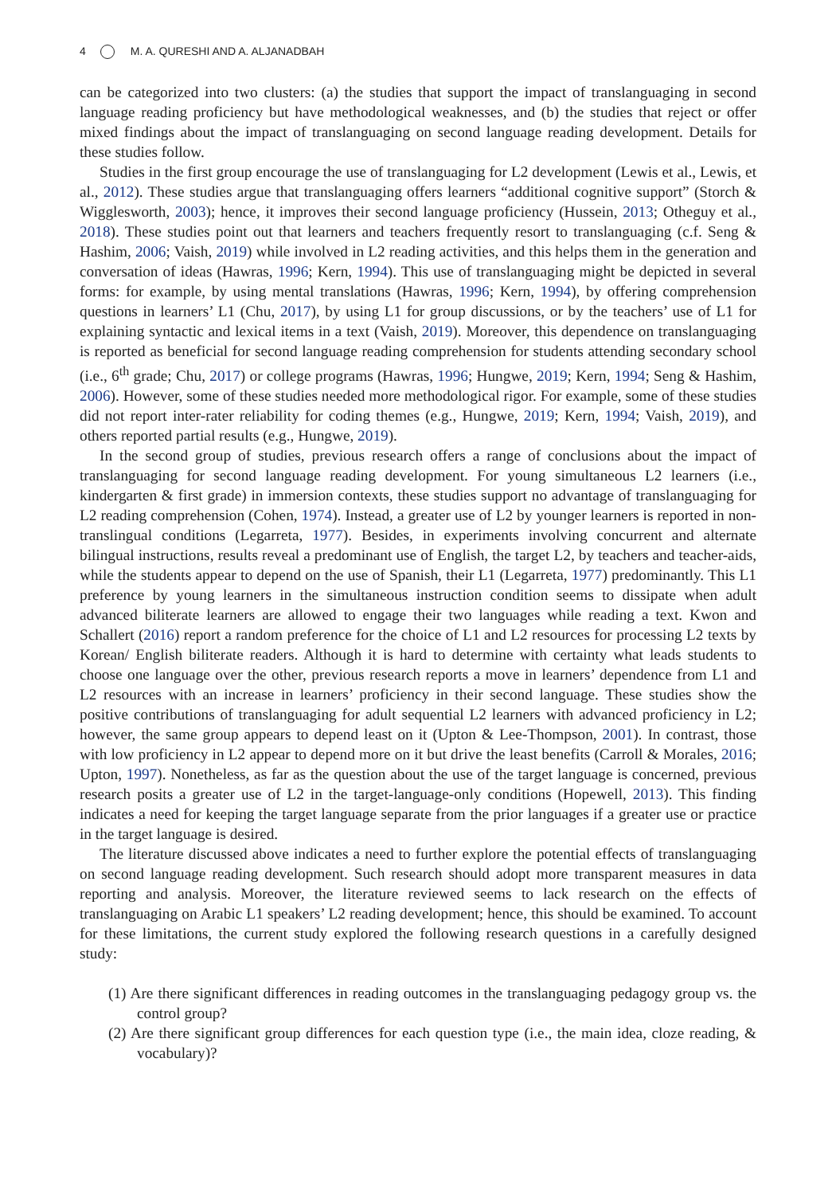4 M. A. QURESHI AND A. ALJANADBAH
can be categorized into two clusters: (a) the studies that support the impact of translanguaging in second language reading proficiency but have methodological weaknesses, and (b) the studies that reject or offer mixed findings about the impact of translanguaging on second language reading development. Details for these studies follow.
Studies in the first group encourage the use of translanguaging for L2 development (Lewis et al., Lewis, et al., 2012). These studies argue that translanguaging offers learners “additional cognitive support” (Storch & Wigglesworth, 2003); hence, it improves their second language proficiency (Hussein, 2013; Otheguy et al., 2018). These studies point out that learners and teachers frequently resort to translanguaging (c.f. Seng & Hashim, 2006; Vaish, 2019) while involved in L2 reading activities, and this helps them in the generation and conversation of ideas (Hawras, 1996; Kern, 1994). This use of translanguaging might be depicted in several forms: for example, by using mental translations (Hawras, 1996; Kern, 1994), by offering comprehension questions in learners’ L1 (Chu, 2017), by using L1 for group discussions, or by the teachers’ use of L1 for explaining syntactic and lexical items in a text (Vaish, 2019). Moreover, this dependence on translanguaging is reported as beneficial for second language reading comprehension for students attending secondary school (i.e., 6<sup>th</sup> grade; Chu, 2017) or college programs (Hawras, 1996; Hungwe, 2019; Kern, 1994; Seng & Hashim, 2006). However, some of these studies needed more methodological rigor. For example, some of these studies did not report inter-rater reliability for coding themes (e.g., Hungwe, 2019; Kern, 1994; Vaish, 2019), and others reported partial results (e.g., Hungwe, 2019).
In the second group of studies, previous research offers a range of conclusions about the impact of translanguaging for second language reading development. For young simultaneous L2 learners (i.e., kindergarten & first grade) in immersion contexts, these studies support no advantage of translanguaging for L2 reading comprehension (Cohen, 1974). Instead, a greater use of L2 by younger learners is reported in non-translingual conditions (Legarreta, 1977). Besides, in experiments involving concurrent and alternate bilingual instructions, results reveal a predominant use of English, the target L2, by teachers and teacher-aids, while the students appear to depend on the use of Spanish, their L1 (Legarreta, 1977) predominantly. This L1 preference by young learners in the simultaneous instruction condition seems to dissipate when adult advanced biliterate learners are allowed to engage their two languages while reading a text. Kwon and Schallert (2016) report a random preference for the choice of L1 and L2 resources for processing L2 texts by Korean/ English biliterate readers. Although it is hard to determine with certainty what leads students to choose one language over the other, previous research reports a move in learners’ dependence from L1 and L2 resources with an increase in learners’ proficiency in their second language. These studies show the positive contributions of translanguaging for adult sequential L2 learners with advanced proficiency in L2; however, the same group appears to depend least on it (Upton & Lee-Thompson, 2001). In contrast, those with low proficiency in L2 appear to depend more on it but drive the least benefits (Carroll & Morales, 2016; Upton, 1997). Nonetheless, as far as the question about the use of the target language is concerned, previous research posits a greater use of L2 in the target-language-only conditions (Hopewell, 2013). This finding indicates a need for keeping the target language separate from the prior languages if a greater use or practice in the target language is desired.
The literature discussed above indicates a need to further explore the potential effects of translanguaging on second language reading development. Such research should adopt more transparent measures in data reporting and analysis. Moreover, the literature reviewed seems to lack research on the effects of translanguaging on Arabic L1 speakers’ L2 reading development; hence, this should be examined. To account for these limitations, the current study explored the following research questions in a carefully designed study:
(1) Are there significant differences in reading outcomes in the translanguaging pedagogy group vs. the control group?
(2) Are there significant group differences for each question type (i.e., the main idea, cloze reading, & vocabulary)?